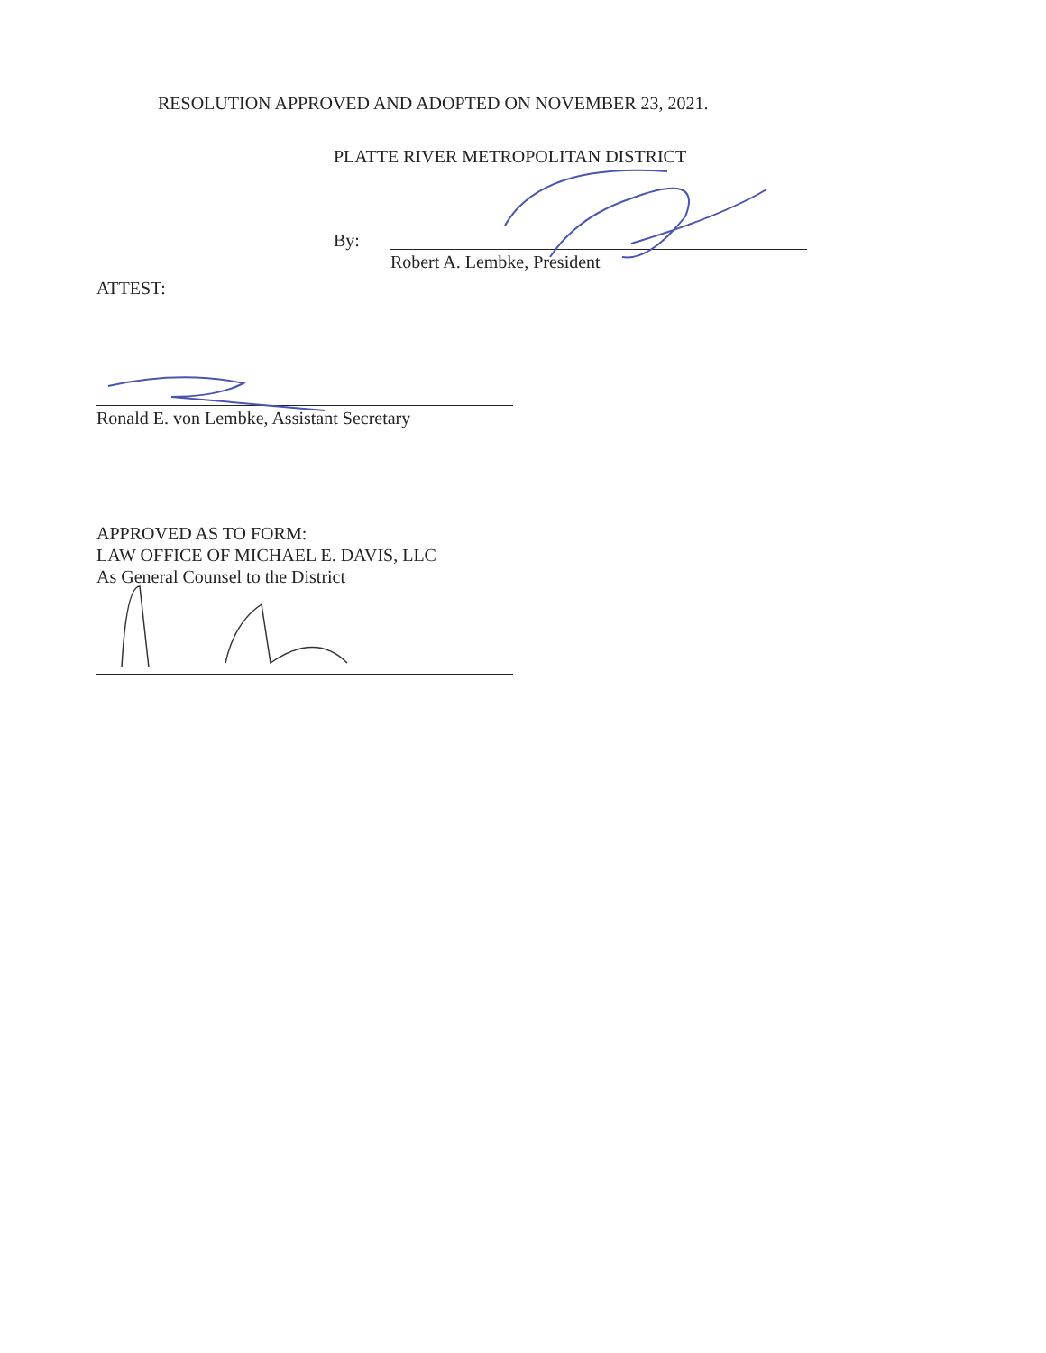RESOLUTION APPROVED AND ADOPTED ON NOVEMBER 23, 2021.
PLATTE RIVER METROPOLITAN DISTRICT
By:
Robert A. Lembke, President
ATTEST:
Ronald E. von Lembke, Assistant Secretary
APPROVED AS TO FORM:
LAW OFFICE OF MICHAEL E. DAVIS, LLC
As General Counsel to the District